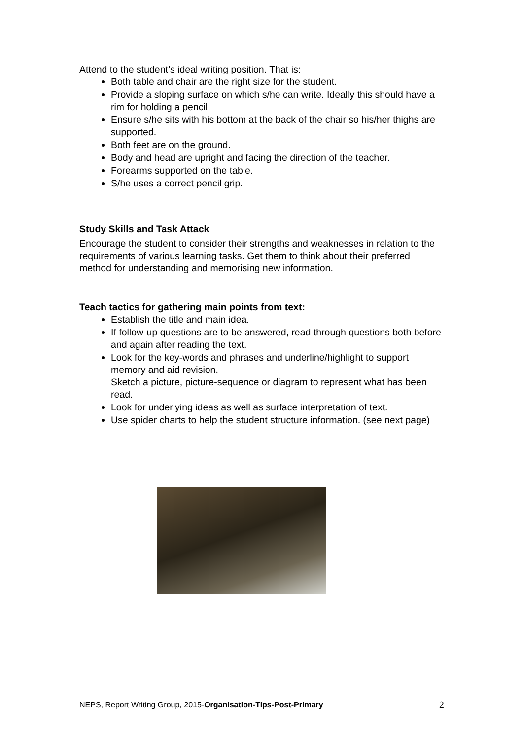Attend to the student’s ideal writing position. That is:
Both table and chair are the right size for the student.
Provide a sloping surface on which s/he can write. Ideally this should have a rim for holding a pencil.
Ensure s/he sits with his bottom at the back of the chair so his/her thighs are supported.
Both feet are on the ground.
Body and head are upright and facing the direction of the teacher.
Forearms supported on the table.
S/he uses a correct pencil grip.
Study Skills and Task Attack
Encourage the student to consider their strengths and weaknesses in relation to the requirements of various learning tasks. Get them to think about their preferred method for understanding and memorising new information.
Teach tactics for gathering main points from text:
Establish the title and main idea.
If follow-up questions are to be answered, read through questions both before and again after reading the text.
Look for the key-words and phrases and underline/highlight to support memory and aid revision.
Sketch a picture, picture-sequence or diagram to represent what has been read.
Look for underlying ideas as well as surface interpretation of text.
Use spider charts to help the student structure information. (see next page)
NEPS, Report Writing Group, 2015-Organisation-Tips-Post-Primary 2